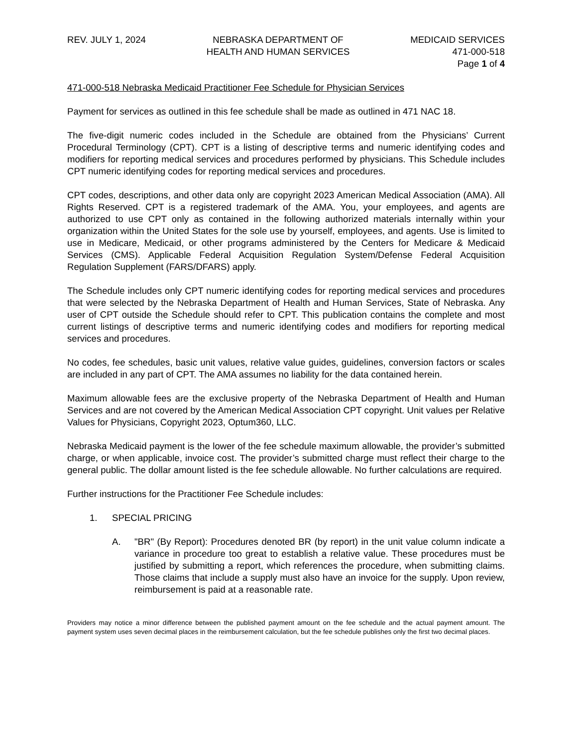REV. JULY 1, 2024 NEBRASKA DEPARTMENT OF
HEALTH AND HUMAN SERVICES
MEDICAID SERVICES
471-000-518
Page 1 of 4
471-000-518 Nebraska Medicaid Practitioner Fee Schedule for Physician Services
Payment for services as outlined in this fee schedule shall be made as outlined in 471 NAC 18.
The five-digit numeric codes included in the Schedule are obtained from the Physicians’ Current Procedural Terminology (CPT). CPT is a listing of descriptive terms and numeric identifying codes and modifiers for reporting medical services and procedures performed by physicians. This Schedule includes CPT numeric identifying codes for reporting medical services and procedures.
CPT codes, descriptions, and other data only are copyright 2023 American Medical Association (AMA). All Rights Reserved. CPT is a registered trademark of the AMA. You, your employees, and agents are authorized to use CPT only as contained in the following authorized materials internally within your organization within the United States for the sole use by yourself, employees, and agents. Use is limited to use in Medicare, Medicaid, or other programs administered by the Centers for Medicare & Medicaid Services (CMS). Applicable Federal Acquisition Regulation System/Defense Federal Acquisition Regulation Supplement (FARS/DFARS) apply.
The Schedule includes only CPT numeric identifying codes for reporting medical services and procedures that were selected by the Nebraska Department of Health and Human Services, State of Nebraska. Any user of CPT outside the Schedule should refer to CPT. This publication contains the complete and most current listings of descriptive terms and numeric identifying codes and modifiers for reporting medical services and procedures.
No codes, fee schedules, basic unit values, relative value guides, guidelines, conversion factors or scales are included in any part of CPT. The AMA assumes no liability for the data contained herein.
Maximum allowable fees are the exclusive property of the Nebraska Department of Health and Human Services and are not covered by the American Medical Association CPT copyright. Unit values per Relative Values for Physicians, Copyright 2023, Optum360, LLC.
Nebraska Medicaid payment is the lower of the fee schedule maximum allowable, the provider’s submitted charge, or when applicable, invoice cost. The provider’s submitted charge must reflect their charge to the general public. The dollar amount listed is the fee schedule allowable. No further calculations are required.
Further instructions for the Practitioner Fee Schedule includes:
1. SPECIAL PRICING
A. "BR" (By Report): Procedures denoted BR (by report) in the unit value column indicate a variance in procedure too great to establish a relative value. These procedures must be justified by submitting a report, which references the procedure, when submitting claims. Those claims that include a supply must also have an invoice for the supply. Upon review, reimbursement is paid at a reasonable rate.
Providers may notice a minor difference between the published payment amount on the fee schedule and the actual payment amount. The payment system uses seven decimal places in the reimbursement calculation, but the fee schedule publishes only the first two decimal places.